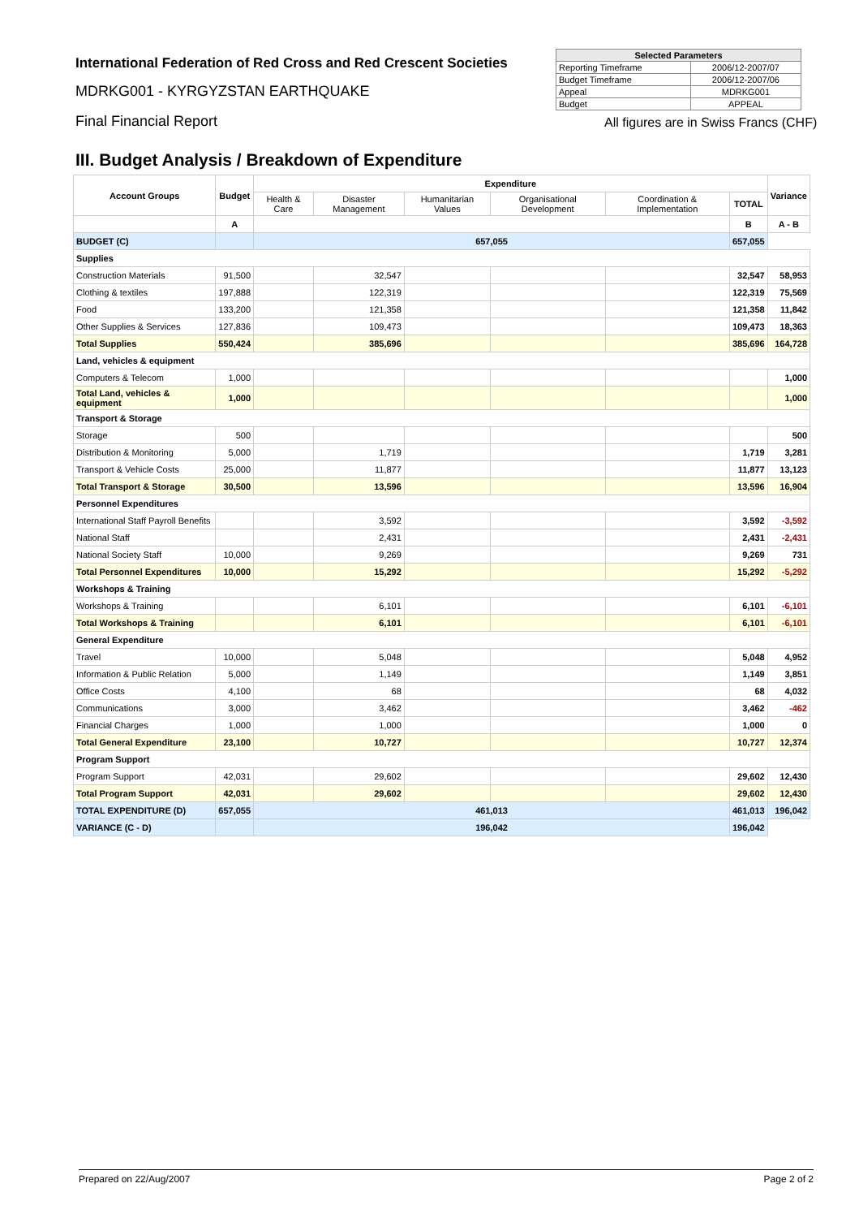International Federation of Red Cross and Red Crescent Societies
MDRKG001 - KYRGYZSTAN EARTHQUAKE
Final Financial Report
| Selected Parameters | |
| --- | --- |
| Reporting Timeframe | 2006/12-2007/07 |
| Budget Timeframe | 2006/12-2007/06 |
| Appeal | MDRKG001 |
| Budget | APPEAL |
All figures are in Swiss Francs (CHF)
III. Budget Analysis / Breakdown of Expenditure
| Account Groups | Budget | Expenditure | | | | | | Variance |
| --- | --- | --- | --- | --- | --- | --- | --- | --- |
| | | Health & Care | Disaster Management | Humanitarian Values | Organisational Development | Coordination & Implementation | TOTAL | |
| | A | | | | | | B | A - B |
| BUDGET (C) | | 657,055 | | | | | 657,055 | |
| Supplies | | | | | | | | |
| Construction Materials | 91,500 | | 32,547 | | | | 32,547 | 58,953 |
| Clothing & textiles | 197,888 | | 122,319 | | | | 122,319 | 75,569 |
| Food | 133,200 | | 121,358 | | | | 121,358 | 11,842 |
| Other Supplies & Services | 127,836 | | 109,473 | | | | 109,473 | 18,363 |
| Total Supplies | 550,424 | | 385,696 | | | | 385,696 | 164,728 |
| Land, vehicles & equipment | | | | | | | | |
| Computers & Telecom | 1,000 | | | | | | | 1,000 |
| Total Land, vehicles & equipment | 1,000 | | | | | | | 1,000 |
| Transport & Storage | | | | | | | | |
| Storage | 500 | | | | | | | 500 |
| Distribution & Monitoring | 5,000 | | 1,719 | | | | 1,719 | 3,281 |
| Transport & Vehicle Costs | 25,000 | | 11,877 | | | | 11,877 | 13,123 |
| Total Transport & Storage | 30,500 | | 13,596 | | | | 13,596 | 16,904 |
| Personnel Expenditures | | | | | | | | |
| International Staff Payroll Benefits | | | 3,592 | | | | 3,592 | -3,592 |
| National Staff | | | 2,431 | | | | 2,431 | -2,431 |
| National Society Staff | 10,000 | | 9,269 | | | | 9,269 | 731 |
| Total Personnel Expenditures | 10,000 | | 15,292 | | | | 15,292 | -5,292 |
| Workshops & Training | | | | | | | | |
| Workshops & Training | | | 6,101 | | | | 6,101 | -6,101 |
| Total Workshops & Training | | | 6,101 | | | | 6,101 | -6,101 |
| General Expenditure | | | | | | | | |
| Travel | 10,000 | | 5,048 | | | | 5,048 | 4,952 |
| Information & Public Relation | 5,000 | | 1,149 | | | | 1,149 | 3,851 |
| Office Costs | 4,100 | | 68 | | | | 68 | 4,032 |
| Communications | 3,000 | | 3,462 | | | | 3,462 | -462 |
| Financial Charges | 1,000 | | 1,000 | | | | 1,000 | 0 |
| Total General Expenditure | 23,100 | | 10,727 | | | | 10,727 | 12,374 |
| Program Support | | | | | | | | |
| Program Support | 42,031 | | 29,602 | | | | 29,602 | 12,430 |
| Total Program Support | 42,031 | | 29,602 | | | | 29,602 | 12,430 |
| TOTAL EXPENDITURE (D) | 657,055 | 461,013 | | | | | 461,013 | 196,042 |
| VARIANCE (C - D) | | 196,042 | | | | | 196,042 | |
Prepared on 22/Aug/2007 Page 2 of 2